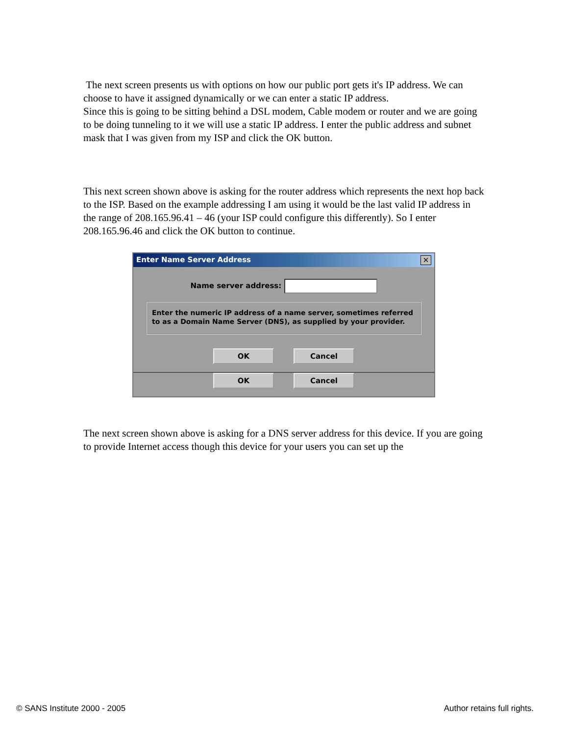The next screen presents us with options on how our public port gets it's IP address. We can choose to have it assigned dynamically or we can enter a static IP address.
Since this is going to be sitting behind a DSL modem, Cable modem or router and we are going to be doing tunneling to it we will use a static IP address. I enter the public address and subnet mask that I was given from my ISP and click the OK button.
This next screen shown above is asking for the router address which represents the next hop back to the ISP. Based on the example addressing I am using it would be the last valid IP address in the range of 208.165.96.41 – 46 (your ISP could configure this differently). So I enter 208.165.96.46 and click the OK button to continue.
Enter Name Server Address ✕
Name server address:
Enter the numeric IP address of a name server, sometimes referred to as a Domain Name Server (DNS), as supplied by your provider.
OK Cancel
OK Cancel
The next screen shown above is asking for a DNS server address for this device. If you are going to provide Internet access though this device for your users you can set up the
© SANS Institute 2000 - 2005 Author retains full rights.